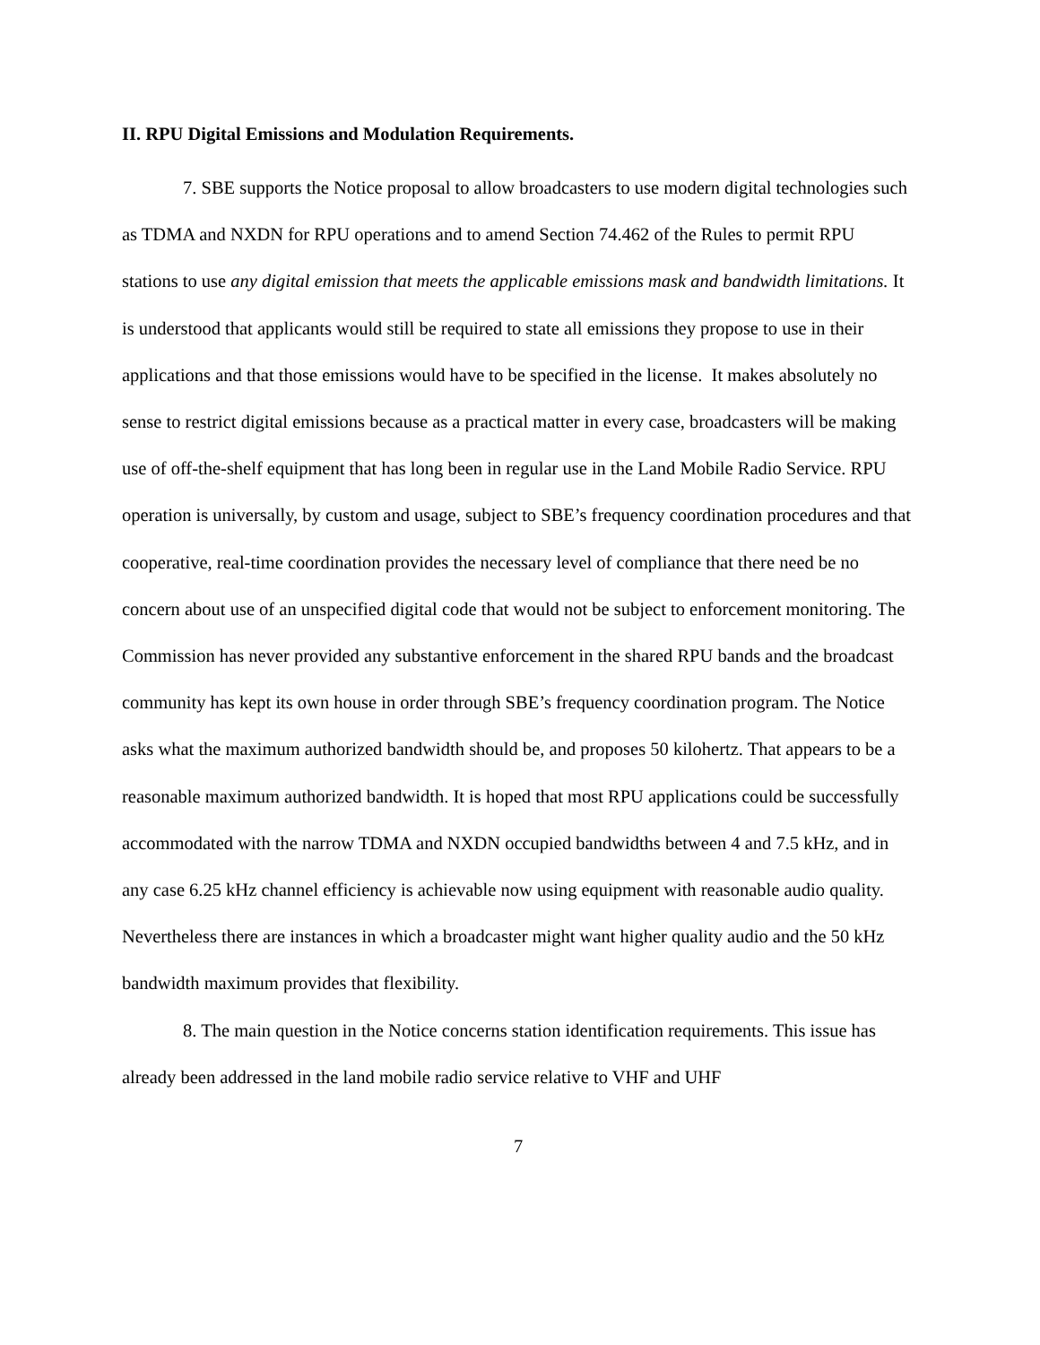II. RPU Digital Emissions and Modulation Requirements.
7. SBE supports the Notice proposal to allow broadcasters to use modern digital technologies such as TDMA and NXDN for RPU operations and to amend Section 74.462 of the Rules to permit RPU stations to use any digital emission that meets the applicable emissions mask and bandwidth limitations. It is understood that applicants would still be required to state all emissions they propose to use in their applications and that those emissions would have to be specified in the license. It makes absolutely no sense to restrict digital emissions because as a practical matter in every case, broadcasters will be making use of off-the-shelf equipment that has long been in regular use in the Land Mobile Radio Service. RPU operation is universally, by custom and usage, subject to SBE’s frequency coordination procedures and that cooperative, real-time coordination provides the necessary level of compliance that there need be no concern about use of an unspecified digital code that would not be subject to enforcement monitoring. The Commission has never provided any substantive enforcement in the shared RPU bands and the broadcast community has kept its own house in order through SBE’s frequency coordination program. The Notice asks what the maximum authorized bandwidth should be, and proposes 50 kilohertz. That appears to be a reasonable maximum authorized bandwidth. It is hoped that most RPU applications could be successfully accommodated with the narrow TDMA and NXDN occupied bandwidths between 4 and 7.5 kHz, and in any case 6.25 kHz channel efficiency is achievable now using equipment with reasonable audio quality. Nevertheless there are instances in which a broadcaster might want higher quality audio and the 50 kHz bandwidth maximum provides that flexibility.
8. The main question in the Notice concerns station identification requirements. This issue has already been addressed in the land mobile radio service relative to VHF and UHF
7